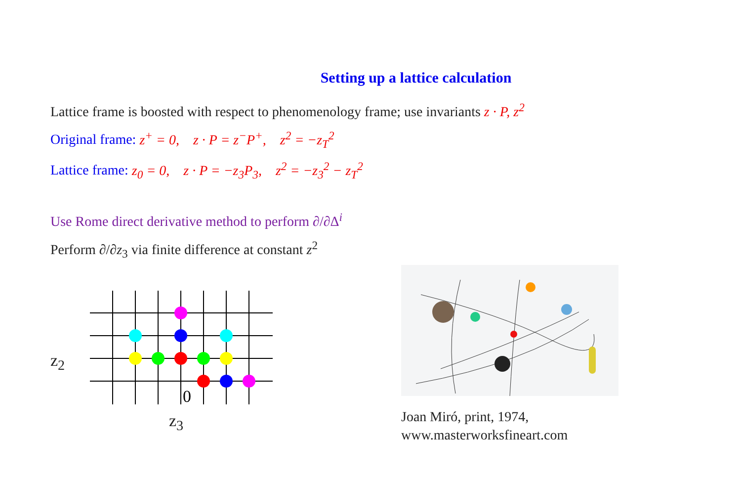Setting up a lattice calculation
Lattice frame is boosted with respect to phenomenology frame; use invariants z · P, z<sup>2</sup>
Original frame: z<sup>+</sup> = 0, z · P = z<sup>−</sup>P<sup>+</sup>, z<sup>2</sup> = −z<sub>T</sub><sup>2</sup>
Lattice frame: z<sub>0</sub> = 0, z · P = −z<sub>3</sub>P<sub>3</sub>, z<sup>2</sup> = −z<sub>3</sub><sup>2</sup> − z<sub>T</sub><sup>2</sup>
Use Rome direct derivative method to perform ∂/∂Δ<sup>i</sup>
Perform ∂/∂z<sub>3</sub> via finite difference at constant z<sup>2</sup>
z<sub>2</sub>
0
z<sub>3</sub>
Joan Miró, print, 1974,
www.masterworksfineart.com